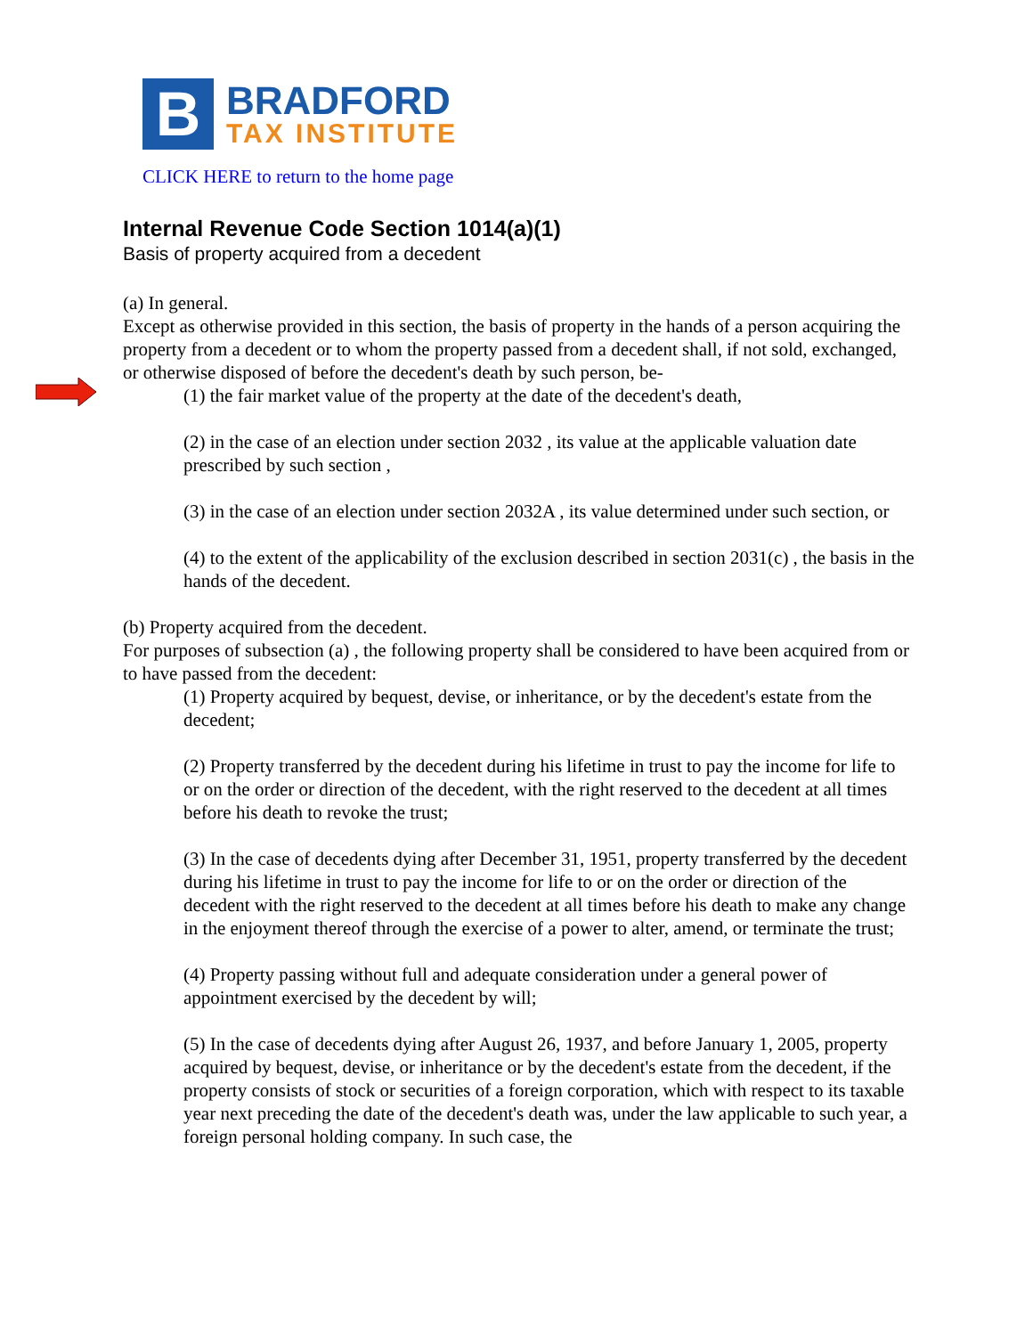B
BRADFORD
TAX INSTITUTE
CLICK HERE to return to the home page
Internal Revenue Code Section 1014(a)(1)
Basis of property acquired from a decedent
(a) In general.
Except as otherwise provided in this section, the basis of property in the hands of a person acquiring the property from a decedent or to whom the property passed from a decedent shall, if not sold, exchanged, or otherwise disposed of before the decedent's death by such person, be-
(1) the fair market value of the property at the date of the decedent's death,
(2) in the case of an election under section 2032 , its value at the applicable valuation date prescribed by such section ,
(3) in the case of an election under section 2032A , its value determined under such section, or
(4) to the extent of the applicability of the exclusion described in section 2031(c) , the basis in the hands of the decedent.
(b) Property acquired from the decedent.
For purposes of subsection (a) , the following property shall be considered to have been acquired from or to have passed from the decedent:
(1) Property acquired by bequest, devise, or inheritance, or by the decedent's estate from the decedent;
(2) Property transferred by the decedent during his lifetime in trust to pay the income for life to or on the order or direction of the decedent, with the right reserved to the decedent at all times before his death to revoke the trust;
(3) In the case of decedents dying after December 31, 1951, property transferred by the decedent during his lifetime in trust to pay the income for life to or on the order or direction of the decedent with the right reserved to the decedent at all times before his death to make any change in the enjoyment thereof through the exercise of a power to alter, amend, or terminate the trust;
(4) Property passing without full and adequate consideration under a general power of appointment exercised by the decedent by will;
(5) In the case of decedents dying after August 26, 1937, and before January 1, 2005, property acquired by bequest, devise, or inheritance or by the decedent's estate from the decedent, if the property consists of stock or securities of a foreign corporation, which with respect to its taxable year next preceding the date of the decedent's death was, under the law applicable to such year, a foreign personal holding company. In such case, the